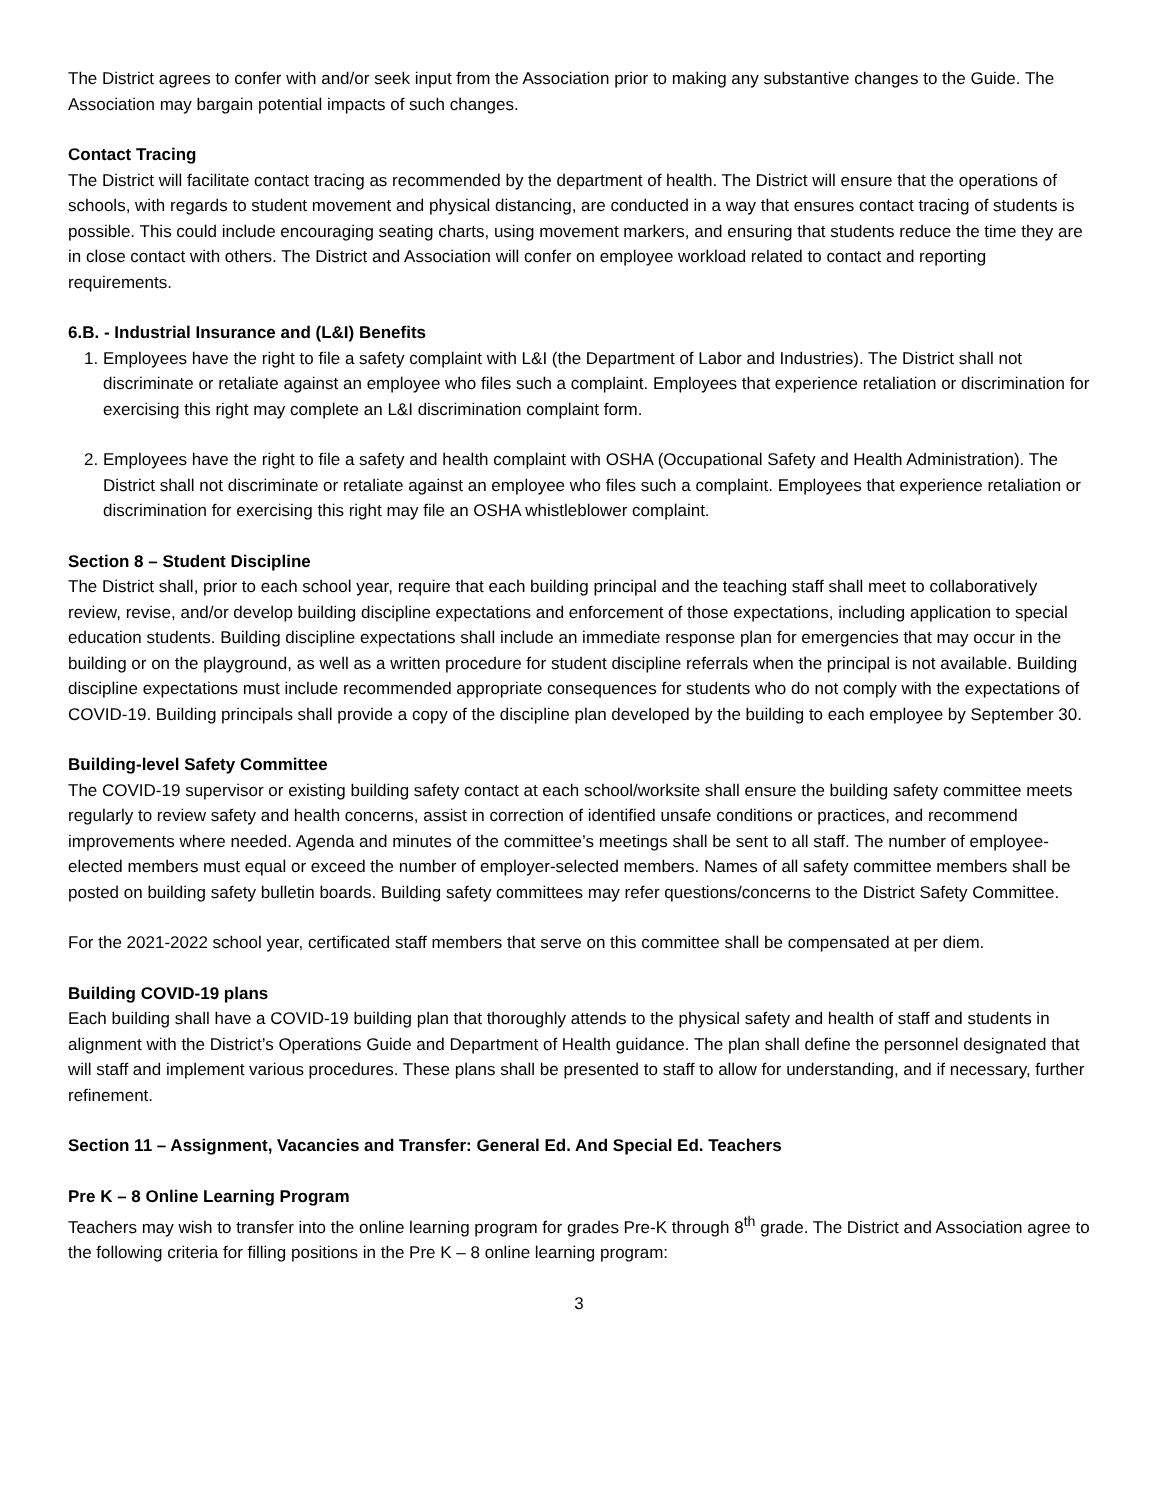The District agrees to confer with and/or seek input from the Association prior to making any substantive changes to the Guide. The Association may bargain potential impacts of such changes.
Contact Tracing
The District will facilitate contact tracing as recommended by the department of health. The District will ensure that the operations of schools, with regards to student movement and physical distancing, are conducted in a way that ensures contact tracing of students is possible. This could include encouraging seating charts, using movement markers, and ensuring that students reduce the time they are in close contact with others. The District and Association will confer on employee workload related to contact and reporting requirements.
6.B. - Industrial Insurance and (L&I) Benefits
1. Employees have the right to file a safety complaint with L&I (the Department of Labor and Industries). The District shall not discriminate or retaliate against an employee who files such a complaint. Employees that experience retaliation or discrimination for exercising this right may complete an L&I discrimination complaint form.
2. Employees have the right to file a safety and health complaint with OSHA (Occupational Safety and Health Administration). The District shall not discriminate or retaliate against an employee who files such a complaint. Employees that experience retaliation or discrimination for exercising this right may file an OSHA whistleblower complaint.
Section 8 – Student Discipline
The District shall, prior to each school year, require that each building principal and the teaching staff shall meet to collaboratively review, revise, and/or develop building discipline expectations and enforcement of those expectations, including application to special education students. Building discipline expectations shall include an immediate response plan for emergencies that may occur in the building or on the playground, as well as a written procedure for student discipline referrals when the principal is not available. Building discipline expectations must include recommended appropriate consequences for students who do not comply with the expectations of COVID-19. Building principals shall provide a copy of the discipline plan developed by the building to each employee by September 30.
Building-level Safety Committee
The COVID-19 supervisor or existing building safety contact at each school/worksite shall ensure the building safety committee meets regularly to review safety and health concerns, assist in correction of identified unsafe conditions or practices, and recommend improvements where needed. Agenda and minutes of the committee’s meetings shall be sent to all staff. The number of employee-elected members must equal or exceed the number of employer-selected members. Names of all safety committee members shall be posted on building safety bulletin boards. Building safety committees may refer questions/concerns to the District Safety Committee.
For the 2021-2022 school year, certificated staff members that serve on this committee shall be compensated at per diem.
Building COVID-19 plans
Each building shall have a COVID-19 building plan that thoroughly attends to the physical safety and health of staff and students in alignment with the District’s Operations Guide and Department of Health guidance. The plan shall define the personnel designated that will staff and implement various procedures. These plans shall be presented to staff to allow for understanding, and if necessary, further refinement.
Section 11 – Assignment, Vacancies and Transfer: General Ed. And Special Ed. Teachers
Pre K – 8 Online Learning Program
Teachers may wish to transfer into the online learning program for grades Pre-K through 8<sup>th</sup> grade. The District and Association agree to the following criteria for filling positions in the Pre K – 8 online learning program:
3